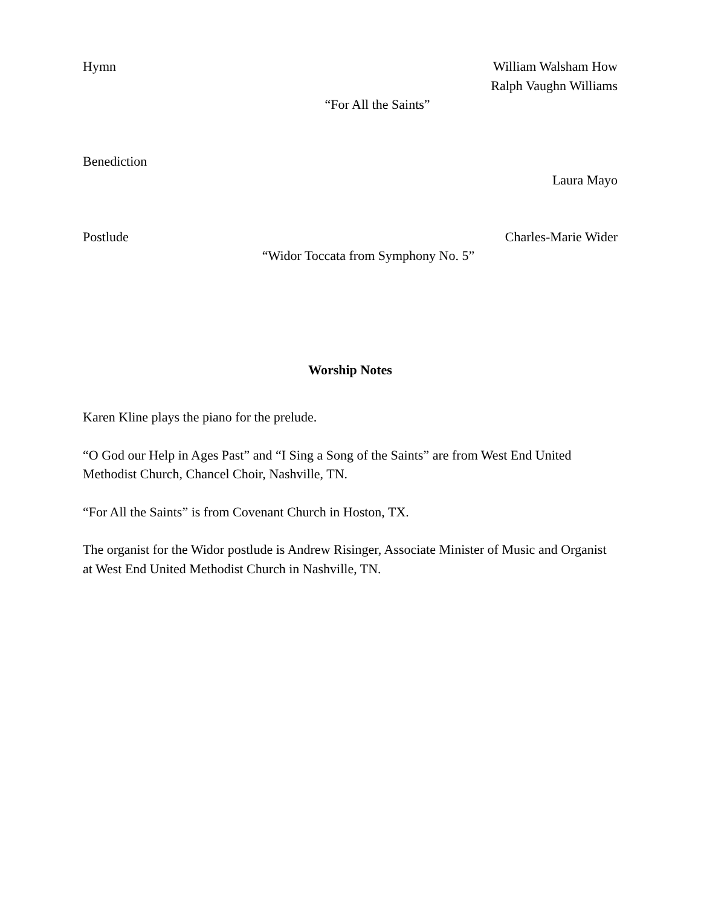Hymn William Walsham How
Ralph Vaughn Williams
“For All the Saints”
Benediction
Laura Mayo
Postlude Charles-Marie Wider
“Widor Toccata from Symphony No. 5”
Worship Notes
Karen Kline plays the piano for the prelude.
“O God our Help in Ages Past” and “I Sing a Song of the Saints” are from West End United Methodist Church, Chancel Choir, Nashville, TN.
“For All the Saints” is from Covenant Church in Hoston, TX.
The organist for the Widor postlude is Andrew Risinger, Associate Minister of Music and Organist at West End United Methodist Church in Nashville, TN.